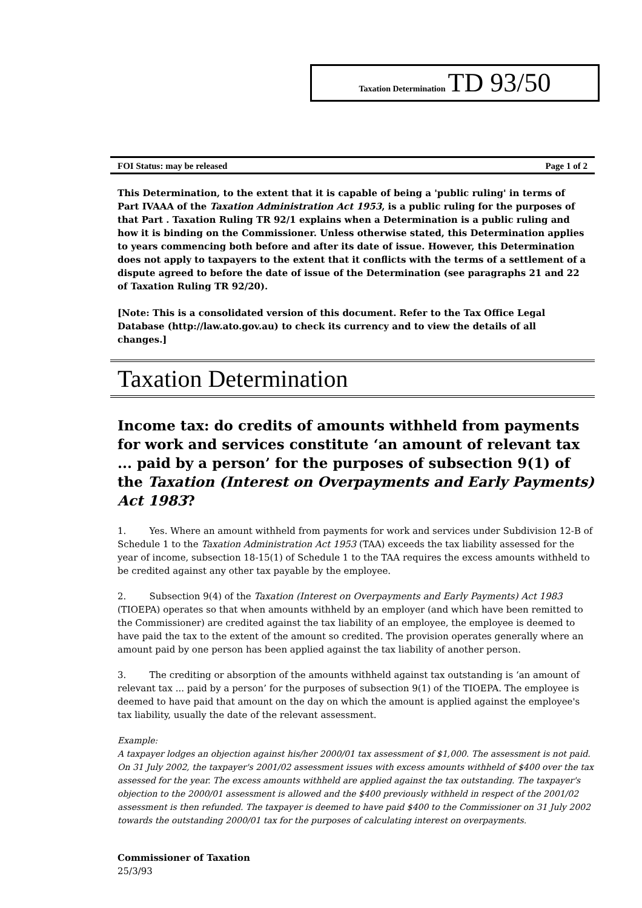Taxation Determination TD 93/50
FOI Status: may be released Page 1 of 2
This Determination, to the extent that it is capable of being a 'public ruling' in terms of Part IVAAA of the Taxation Administration Act 1953, is a public ruling for the purposes of that Part . Taxation Ruling TR 92/1 explains when a Determination is a public ruling and how it is binding on the Commissioner. Unless otherwise stated, this Determination applies to years commencing both before and after its date of issue. However, this Determination does not apply to taxpayers to the extent that it conflicts with the terms of a settlement of a dispute agreed to before the date of issue of the Determination (see paragraphs 21 and 22 of Taxation Ruling TR 92/20).
[Note: This is a consolidated version of this document. Refer to the Tax Office Legal Database (http://law.ato.gov.au) to check its currency and to view the details of all changes.]
Taxation Determination
Income tax: do credits of amounts withheld from payments for work and services constitute ‘an amount of relevant tax ... paid by a person’ for the purposes of subsection 9(1) of the Taxation (Interest on Overpayments and Early Payments) Act 1983?
1. Yes. Where an amount withheld from payments for work and services under Subdivision 12-B of Schedule 1 to the Taxation Administration Act 1953 (TAA) exceeds the tax liability assessed for the year of income, subsection 18-15(1) of Schedule 1 to the TAA requires the excess amounts withheld to be credited against any other tax payable by the employee.
2. Subsection 9(4) of the Taxation (Interest on Overpayments and Early Payments) Act 1983 (TIOEPA) operates so that when amounts withheld by an employer (and which have been remitted to the Commissioner) are credited against the tax liability of an employee, the employee is deemed to have paid the tax to the extent of the amount so credited. The provision operates generally where an amount paid by one person has been applied against the tax liability of another person.
3. The crediting or absorption of the amounts withheld against tax outstanding is ‘an amount of relevant tax ... paid by a person’ for the purposes of subsection 9(1) of the TIOEPA. The employee is deemed to have paid that amount on the day on which the amount is applied against the employee's tax liability, usually the date of the relevant assessment.
Example:
A taxpayer lodges an objection against his/her 2000/01 tax assessment of $1,000. The assessment is not paid. On 31 July 2002, the taxpayer's 2001/02 assessment issues with excess amounts withheld of $400 over the tax assessed for the year. The excess amounts withheld are applied against the tax outstanding. The taxpayer's objection to the 2000/01 assessment is allowed and the $400 previously withheld in respect of the 2001/02 assessment is then refunded. The taxpayer is deemed to have paid $400 to the Commissioner on 31 July 2002 towards the outstanding 2000/01 tax for the purposes of calculating interest on overpayments.
Commissioner of Taxation
25/3/93